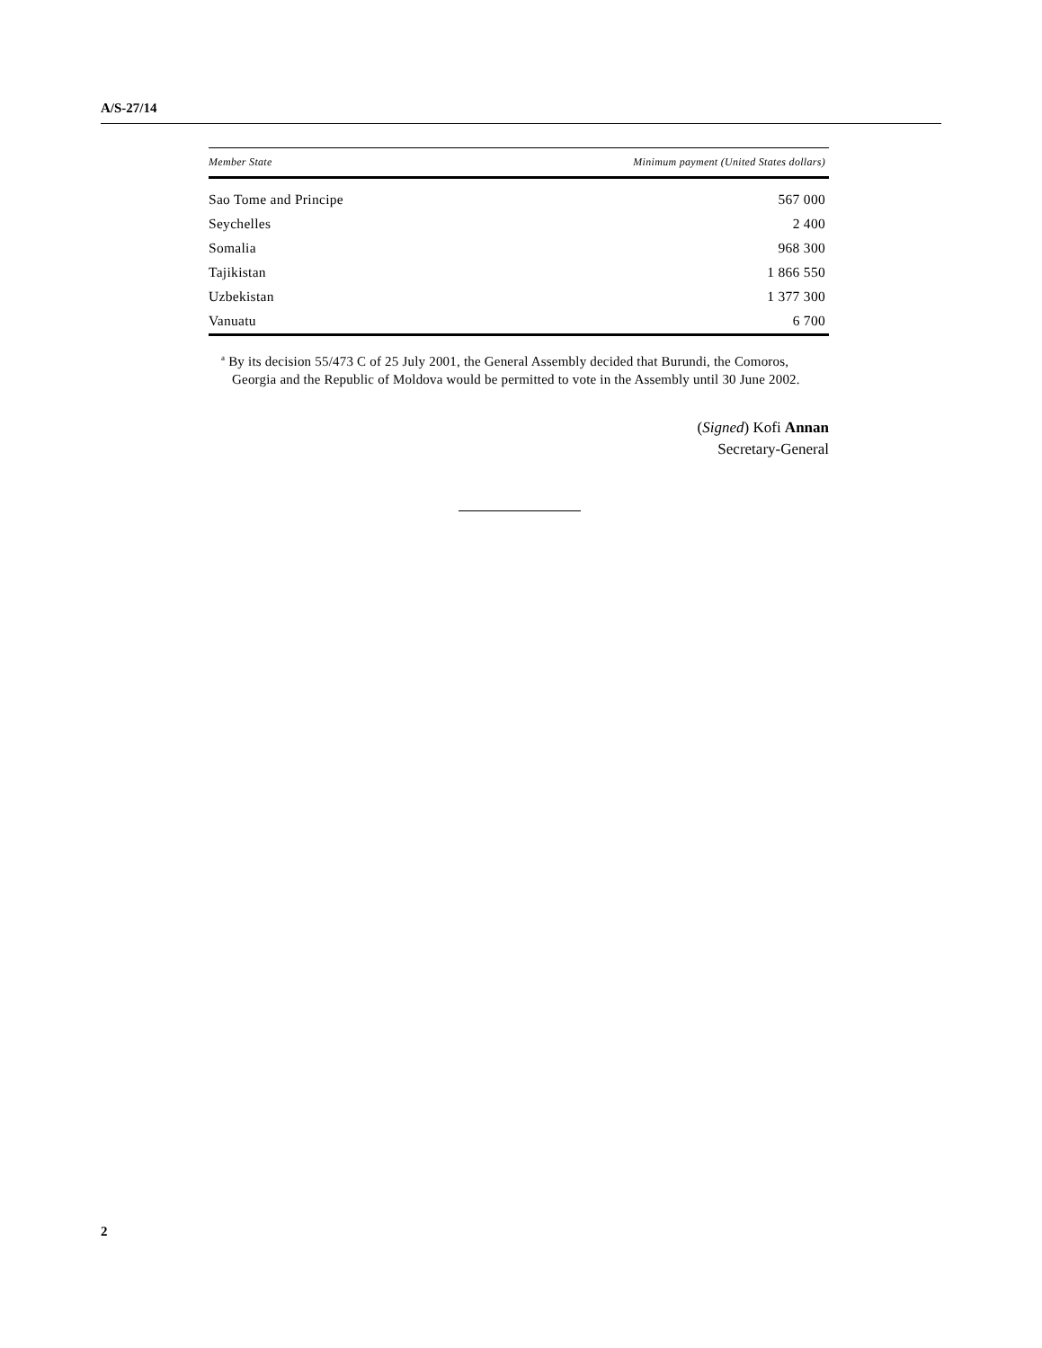A/S-27/14
| Member State | Minimum payment (United States dollars) |
| --- | --- |
| Sao Tome and Principe | 567 000 |
| Seychelles | 2 400 |
| Somalia | 968 300 |
| Tajikistan | 1 866 550 |
| Uzbekistan | 1 377 300 |
| Vanuatu | 6 700 |
<sup>a</sup> By its decision 55/473 C of 25 July 2001, the General Assembly decided that Burundi, the Comoros, Georgia and the Republic of Moldova would be permitted to vote in the Assembly until 30 June 2002.
(Signed) Kofi Annan
Secretary-General
2